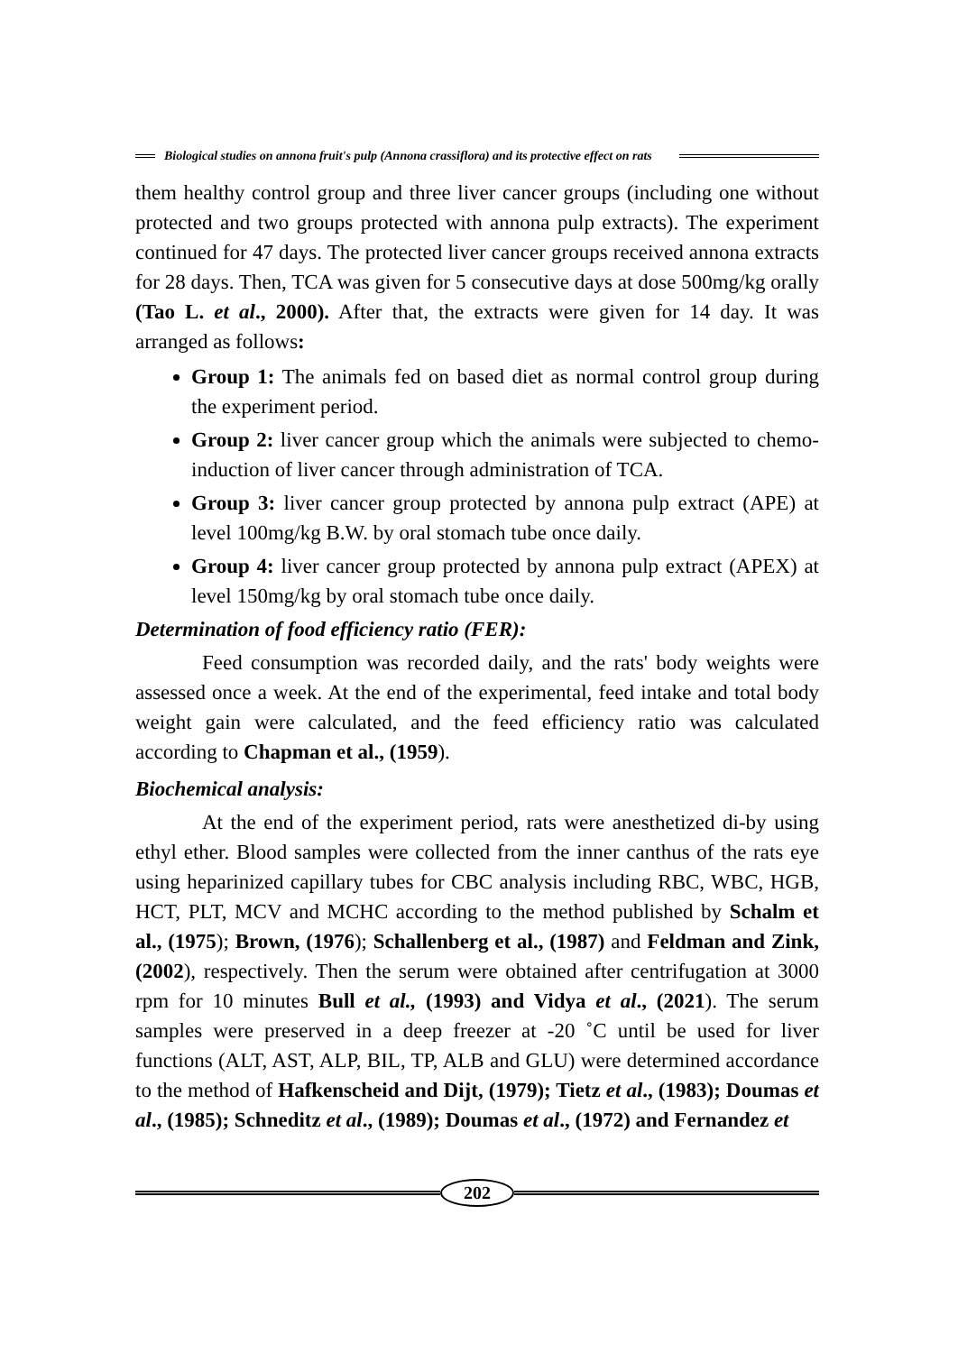Biological studies on annona fruit's pulp (Annona crassiflora) and its protective effect on rats
them healthy control group and three liver cancer groups (including one without protected and two groups protected with annona pulp extracts). The experiment continued for 47 days. The protected liver cancer groups received annona extracts for 28 days. Then, TCA was given for 5 consecutive days at dose 500mg/kg orally (Tao L. et al., 2000). After that, the extracts were given for 14 day. It was arranged as follows:
Group 1: The animals fed on based diet as normal control group during the experiment period.
Group 2: liver cancer group which the animals were subjected to chemo-induction of liver cancer through administration of TCA.
Group 3: liver cancer group protected by annona pulp extract (APE) at level 100mg/kg B.W. by oral stomach tube once daily.
Group 4: liver cancer group protected by annona pulp extract (APEX) at level 150mg/kg by oral stomach tube once daily.
Determination of food efficiency ratio (FER):
Feed consumption was recorded daily, and the rats' body weights were assessed once a week. At the end of the experimental, feed intake and total body weight gain were calculated, and the feed efficiency ratio was calculated according to Chapman et al., (1959).
Biochemical analysis:
At the end of the experiment period, rats were anesthetized di-by using ethyl ether. Blood samples were collected from the inner canthus of the rats eye using heparinized capillary tubes for CBC analysis including RBC, WBC, HGB, HCT, PLT, MCV and MCHC according to the method published by Schalm et al., (1975); Brown, (1976); Schallenberg et al., (1987) and Feldman and Zink, (2002), respectively. Then the serum were obtained after centrifugation at 3000 rpm for 10 minutes Bull et al., (1993) and Vidya et al., (2021). The serum samples were preserved in a deep freezer at -20 ˚C until be used for liver functions (ALT, AST, ALP, BIL, TP, ALB and GLU) were determined accordance to the method of Hafkenscheid and Dijt, (1979); Tietz et al., (1983); Doumas et al., (1985); Schneditz et al., (1989); Doumas et al., (1972) and Fernandez et
202